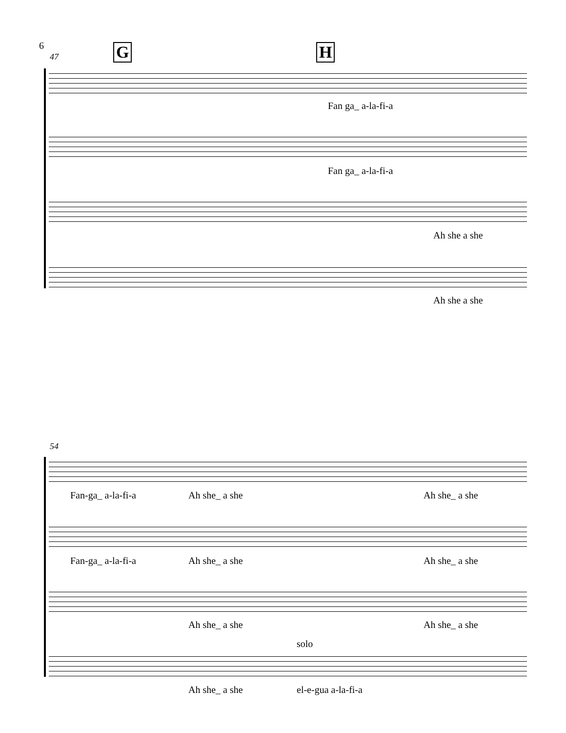6
47 G H
Fan ga_ a-la-fi-a
Fan ga_ a-la-fi-a
Ah she a she
Ah she a she
54
Fan-ga_ a-la-fi-a Ah she_ a she Ah she_ a she
Fan-ga_ a-la-fi-a Ah she_ a she Ah she_ a she
Ah she_ a she Ah she_ a she
solo
Ah she_ a she el-e-gua a-la-fi-a